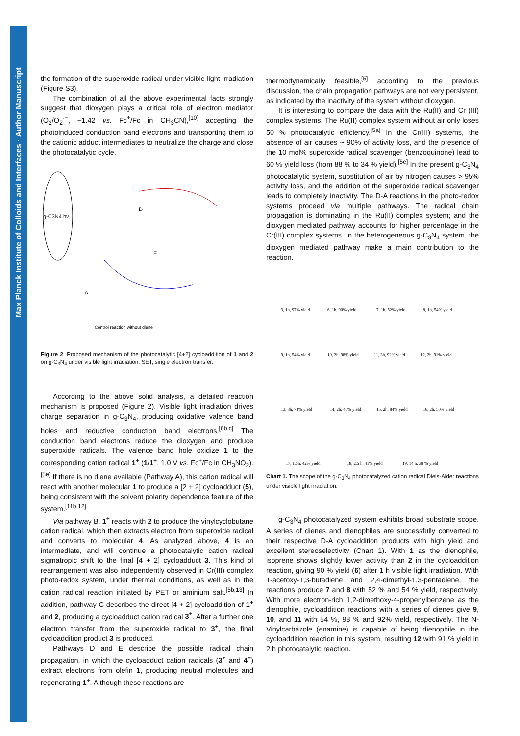Max Planck Institute of Colloids and Interfaces · Author Manuscript
the formation of the superoxide radical under visible light irradiation (Figure S3).
The combination of all the above experimental facts strongly suggest that dioxygen plays a critical role of electron mediator (O<sub>2</sub>/O<sub>2</sub><sup>·−</sup>, −1.42 vs. Fc<sup>+</sup>/Fc in CH<sub>3</sub>CN),<sup>[10]</sup> accepting the photoinduced conduction band electrons and transporting them to the cationic adduct intermediates to neutralize the charge and close the photocatalytic cycle.
g-C3N4 hv
D
E
A
Control reaction without diene
Figure 2. Proposed mechanism of the photocatalytic [4+2] cycloaddition of 1 and 2 on g-C<sub>3</sub>N<sub>4</sub> under visible light irradiation. SET, single electron transfer.
According to the above solid analysis, a detailed reaction mechanism is proposed (Figure 2). Visible light irradiation drives charge separation in g-C<sub>3</sub>N<sub>4</sub>, producing oxidative valence band holes and reductive conduction band electrons.<sup>[6b,c]</sup> The conduction band electrons reduce the dioxygen and produce superoxide radicals. The valence band hole oxidize 1 to the corresponding cation radical 1<sup>+</sup> (1/1<sup>+</sup>, 1.0 V vs. Fc<sup>+</sup>/Fc in CH<sub>3</sub>NO<sub>2</sub>).<sup>[5e]</sup> If there is no diene available (Pathway A), this cation radical will react with another molecular 1 to produce a [2 + 2] cycloadduct (5), being consistent with the solvent polarity dependence feature of the system.<sup>[11b,12]</sup>
Via pathway B, 1<sup>+</sup> reacts with 2 to produce the vinylcyclobutane cation radical, which then extracts electron from superoxide radical and converts to molecular 4. As analyzed above, 4 is an intermediate, and will continue a photocatalytic cation radical sigmatropic shift to the final [4 + 2] cycloadduct 3. This kind of rearrangement was also independently observed in Cr(III) complex photo-redox system, under thermal conditions, as well as in the cation radical reaction initiated by PET or aminium salt.<sup>[5b,13]</sup> In addition, pathway C describes the direct [4 + 2] cycloaddition of 1<sup>+</sup> and 2, producing a cycloadduct cation radical 3<sup>+</sup>. After a further one electron transfer from the superoxide radical to 3<sup>+</sup>, the final cycloaddition product 3 is produced.
Pathways D and E describe the possible radical chain propagation, in which the cycloadduct cation radicals (3<sup>+</sup> and 4<sup>+</sup>) extract electrons from olefin 1, producing neutral molecules and regenerating 1<sup>+</sup>. Although these reactions are
thermodynamically feasible,<sup>[5]</sup> according to the previous discussion, the chain propagation pathways are not very persistent, as indicated by the inactivity of the system without dioxygen.
It is interesting to compare the data with the Ru(II) and Cr (III) complex systems. The Ru(II) complex system without air only loses 50 % photocatalytic efficiency.<sup>[5a]</sup> In the Cr(III) systems, the absence of air causes ~ 90% of activity loss, and the presence of the 10 mol% superoxide radical scavenger (benzoquinone) lead to 60 % yield loss (from 88 % to 34 % yield).<sup>[5e]</sup> In the present g-C<sub>3</sub>N<sub>4</sub> photocatalytic system, substitution of air by nitrogen causes > 95% activity loss, and the addition of the superoxide radical scavenger leads to completely inactivity. The D-A reactions in the photo-redox systems proceed via multiple pathways. The radical chain propagation is dominating in the Ru(II) complex system; and the dioxygen mediated pathway accounts for higher percentage in the Cr(III) complex systems. In the heterogeneous g-C<sub>3</sub>N<sub>4</sub> system, the dioxygen mediated pathway make a main contribution to the reaction.
3, 1h, 97% yield
6, 1h, 90% yield
7, 1h, 52% yield
8, 1h, 54% yield
9, 1h, 54% yield
10, 2h, 98% yield
11, 3h, 92% yield
12, 2h, 91% yield
13, 8h, 74% yield
14, 2h, 40% yield
15, 2h, 84% yield
16, 2h, 50% yield
17, 1.5h, 42% yield
18, 2.5 h, 41% yield
19, 14 h, 38 % yield
Chart 1. The scope of the g-C<sub>3</sub>N<sub>4</sub> photocatalyzed cation radical Diels-Alder reactions under visible light irradiation.
g-C<sub>3</sub>N<sub>4</sub> photocatalyzed system exhibits broad substrate scope. A series of dienes and dienophiles are successfully converted to their respective D-A cycloaddition products with high yield and excellent stereoselectivity (Chart 1). With 1 as the dienophile, isoprene shows slightly lower activity than 2 in the cycloaddition reaction, giving 90 % yield (6) after 1 h visible light irradiation. With 1-acetoxy-1,3-butadiene and 2,4-dimethyl-1,3-pentadiene, the reactions produce 7 and 8 with 52 % and 54 % yield, respectively. With more electron-rich 1,2-dimethoxy-4-propenylbenzene as the dienophile, cycloaddition reactions with a series of dienes give 9, 10, and 11 with 54 %, 98 % and 92% yield, respectively. The N-Vinylcarbazole (enamine) is capable of being dienophile in the cycloaddition reaction in this system, resulting 12 with 91 % yield in 2 h photocatalytic reaction.